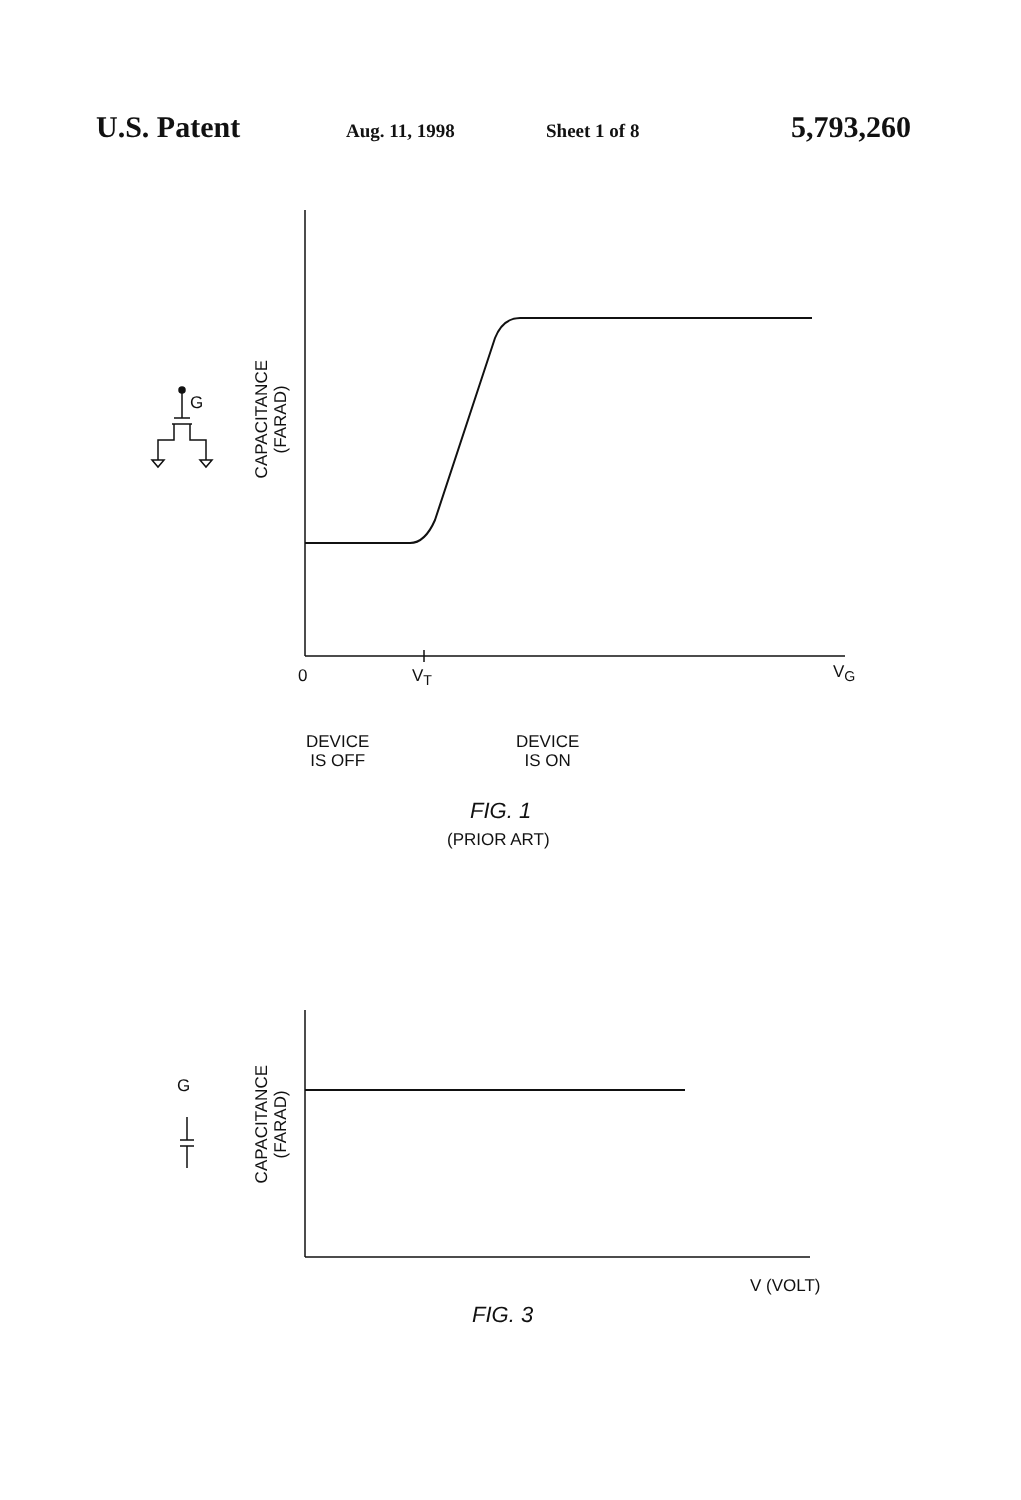U.S. Patent
Aug. 11, 1998 Sheet 1 of 8
5,793,260
G
CAPACITANCE
(FARAD)
0 V<sub>T</sub> V<sub>G</sub>
DEVICE
IS OFF
DEVICE
IS ON
FIG. 1
(PRIOR ART)
G
CAPACITANCE
(FARAD)
V (VOLT)
FIG. 3